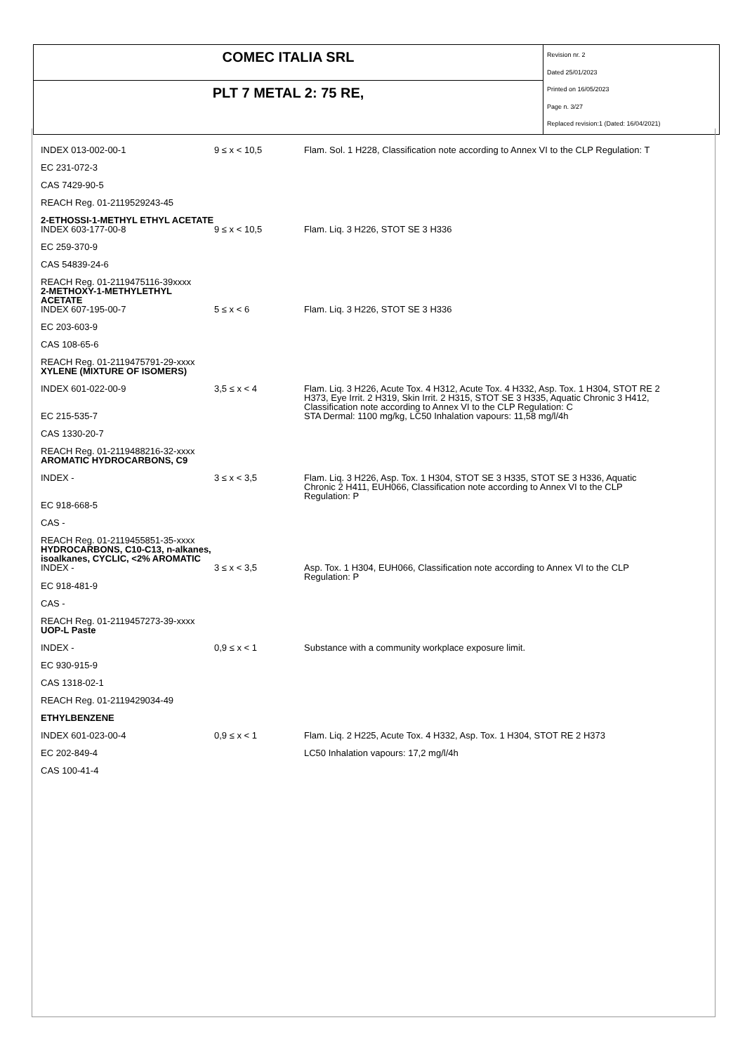| COMEC ITALIA SRL | Revision nr. 2 Dated 25/01/2023 Printed on 16/05/2023 Page n. 3/27 Replaced revision:1 (Dated: 16/04/2021) |
| PLT 7 METAL 2: 75 RE, | |
| INDEX 013-002-00-1 | 9 ≤ x < 10,5 | Flam. Sol. 1 H228, Classification note according to Annex VI to the CLP Regulation: T |
| EC 231-072-3 | | |
| CAS 7429-90-5 | | |
| REACH Reg. 01-2119529243-45 | | |
| 2-ETHOSSI-1-METHYL ETHYL ACETATE | | |
| INDEX 603-177-00-8 | 9 ≤ x < 10,5 | Flam. Liq. 3 H226, STOT SE 3 H336 |
| EC 259-370-9 | | |
| CAS 54839-24-6 | | |
| REACH Reg. 01-2119475116-39xxxx | | |
| 2-METHOXY-1-METHYLETHYL ACETATE | | |
| INDEX 607-195-00-7 | 5 ≤ x < 6 | Flam. Liq. 3 H226, STOT SE 3 H336 |
| EC 203-603-9 | | |
| CAS 108-65-6 | | |
| REACH Reg. 01-2119475791-29-xxxx | | |
| XYLENE (MIXTURE OF ISOMERS) | | |
| INDEX 601-022-00-9 | 3,5 ≤ x < 4 | Flam. Liq. 3 H226, Acute Tox. 4 H312, Acute Tox. 4 H332, Asp. Tox. 1 H304, STOT RE 2 H373, Eye Irrit. 2 H319, Skin Irrit. 2 H315, STOT SE 3 H335, Aquatic Chronic 3 H412, Classification note according to Annex VI to the CLP Regulation: C |
| EC 215-535-7 | | STA Dermal: 1100 mg/kg, LC50 Inhalation vapours: 11,58 mg/l/4h |
| CAS 1330-20-7 | | |
| REACH Reg. 01-2119488216-32-xxxx | | |
| AROMATIC HYDROCARBONS, C9 | | |
| INDEX - | 3 ≤ x < 3,5 | Flam. Liq. 3 H226, Asp. Tox. 1 H304, STOT SE 3 H335, STOT SE 3 H336, Aquatic Chronic 2 H411, EUH066, Classification note according to Annex VI to the CLP Regulation: P |
| EC 918-668-5 | | |
| CAS - | | |
| REACH Reg. 01-2119455851-35-xxxx | | |
| HYDROCARBONS, C10-C13, n-alkanes, isoalkanes, CYCLIC, <2% AROMATIC | | |
| INDEX - | 3 ≤ x < 3,5 | Asp. Tox. 1 H304, EUH066, Classification note according to Annex VI to the CLP Regulation: P |
| EC 918-481-9 | | |
| CAS - | | |
| REACH Reg. 01-2119457273-39-xxxx | | |
| UOP-L Paste | | |
| INDEX - | 0,9 ≤ x < 1 | Substance with a community workplace exposure limit. |
| EC 930-915-9 | | |
| CAS 1318-02-1 | | |
| REACH Reg. 01-2119429034-49 | | |
| ETHYLBENZENE | | |
| INDEX 601-023-00-4 | 0,9 ≤ x < 1 | Flam. Liq. 2 H225, Acute Tox. 4 H332, Asp. Tox. 1 H304, STOT RE 2 H373 |
| EC 202-849-4 | | LC50 Inhalation vapours: 17,2 mg/l/4h |
| CAS 100-41-4 | | |